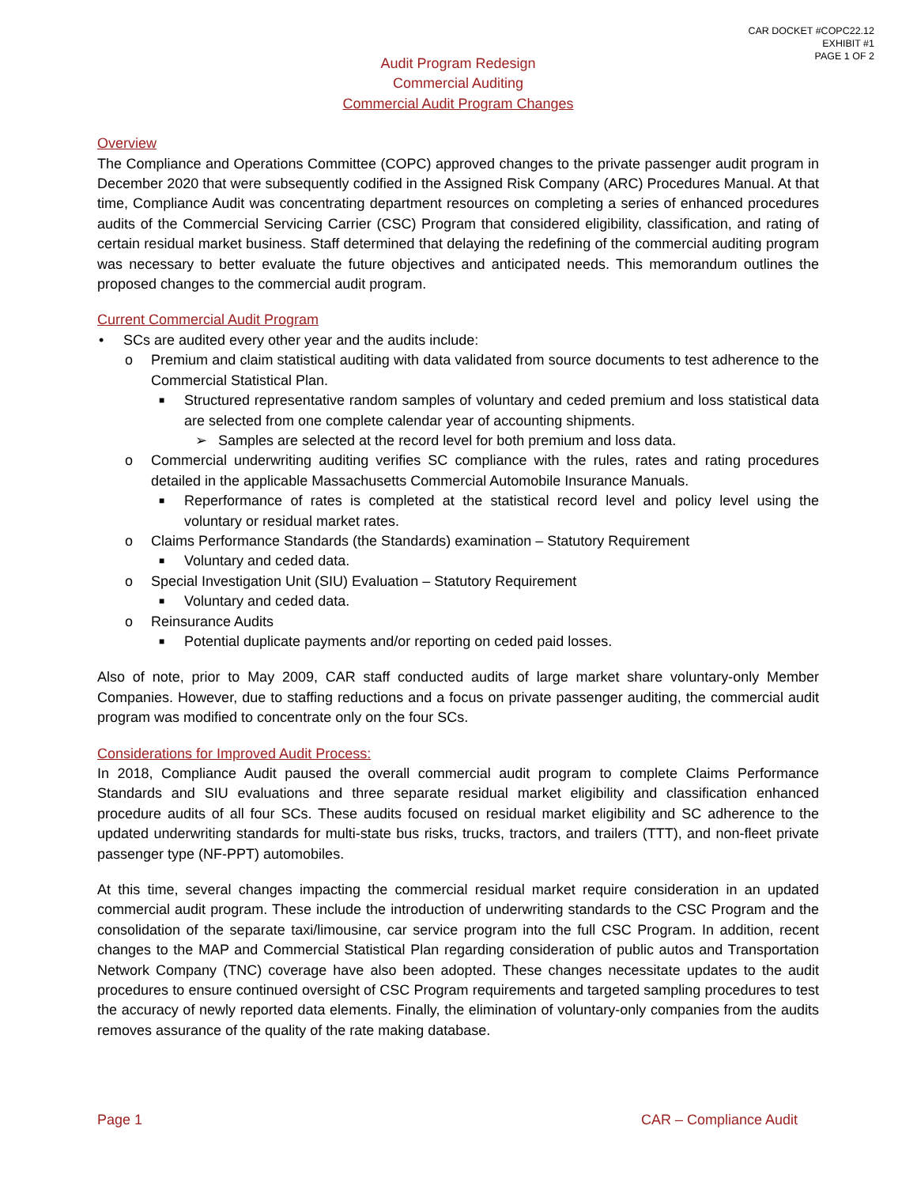CAR DOCKET #COPC22.12
EXHIBIT #1
PAGE 1 OF 2
Audit Program Redesign
Commercial Auditing
Commercial Audit Program Changes
Overview
The Compliance and Operations Committee (COPC) approved changes to the private passenger audit program in December 2020 that were subsequently codified in the Assigned Risk Company (ARC) Procedures Manual. At that time, Compliance Audit was concentrating department resources on completing a series of enhanced procedures audits of the Commercial Servicing Carrier (CSC) Program that considered eligibility, classification, and rating of certain residual market business. Staff determined that delaying the redefining of the commercial auditing program was necessary to better evaluate the future objectives and anticipated needs. This memorandum outlines the proposed changes to the commercial audit program.
Current Commercial Audit Program
• SCs are audited every other year and the audits include:
o Premium and claim statistical auditing with data validated from source documents to test adherence to the Commercial Statistical Plan.
■ Structured representative random samples of voluntary and ceded premium and loss statistical data are selected from one complete calendar year of accounting shipments.
➢ Samples are selected at the record level for both premium and loss data.
o Commercial underwriting auditing verifies SC compliance with the rules, rates and rating procedures detailed in the applicable Massachusetts Commercial Automobile Insurance Manuals.
■ Reperformance of rates is completed at the statistical record level and policy level using the voluntary or residual market rates.
o Claims Performance Standards (the Standards) examination – Statutory Requirement
■ Voluntary and ceded data.
o Special Investigation Unit (SIU) Evaluation – Statutory Requirement
■ Voluntary and ceded data.
o Reinsurance Audits
■ Potential duplicate payments and/or reporting on ceded paid losses.
Also of note, prior to May 2009, CAR staff conducted audits of large market share voluntary-only Member Companies. However, due to staffing reductions and a focus on private passenger auditing, the commercial audit program was modified to concentrate only on the four SCs.
Considerations for Improved Audit Process:
In 2018, Compliance Audit paused the overall commercial audit program to complete Claims Performance Standards and SIU evaluations and three separate residual market eligibility and classification enhanced procedure audits of all four SCs. These audits focused on residual market eligibility and SC adherence to the updated underwriting standards for multi-state bus risks, trucks, tractors, and trailers (TTT), and non-fleet private passenger type (NF-PPT) automobiles.
At this time, several changes impacting the commercial residual market require consideration in an updated commercial audit program. These include the introduction of underwriting standards to the CSC Program and the consolidation of the separate taxi/limousine, car service program into the full CSC Program. In addition, recent changes to the MAP and Commercial Statistical Plan regarding consideration of public autos and Transportation Network Company (TNC) coverage have also been adopted. These changes necessitate updates to the audit procedures to ensure continued oversight of CSC Program requirements and targeted sampling procedures to test the accuracy of newly reported data elements. Finally, the elimination of voluntary-only companies from the audits removes assurance of the quality of the rate making database.
Page 1 CAR – Compliance Audit